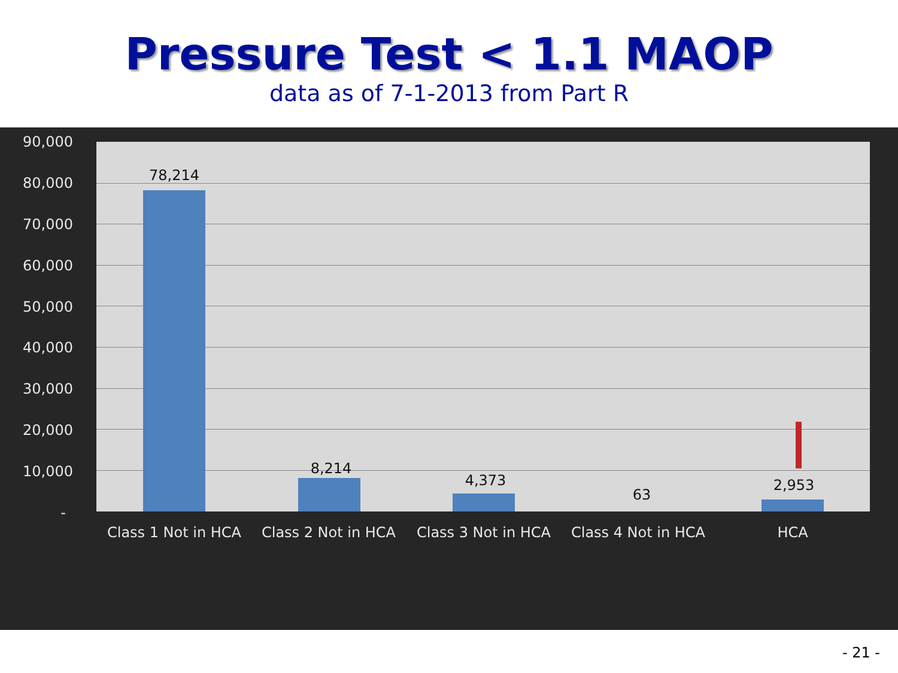Pressure Test < 1.1 MAOP
data as of 7-1-2013 from Part R
90,000
80,000
70,000
60,000
50,000
40,000
30,000
20,000
10,000
-
78,214
8,214
4,373
63
2,953
Class 1 Not in HCA
Class 2 Not in HCA
Class 3 Not in HCA
Class 4 Not in HCA
HCA
- 21 -